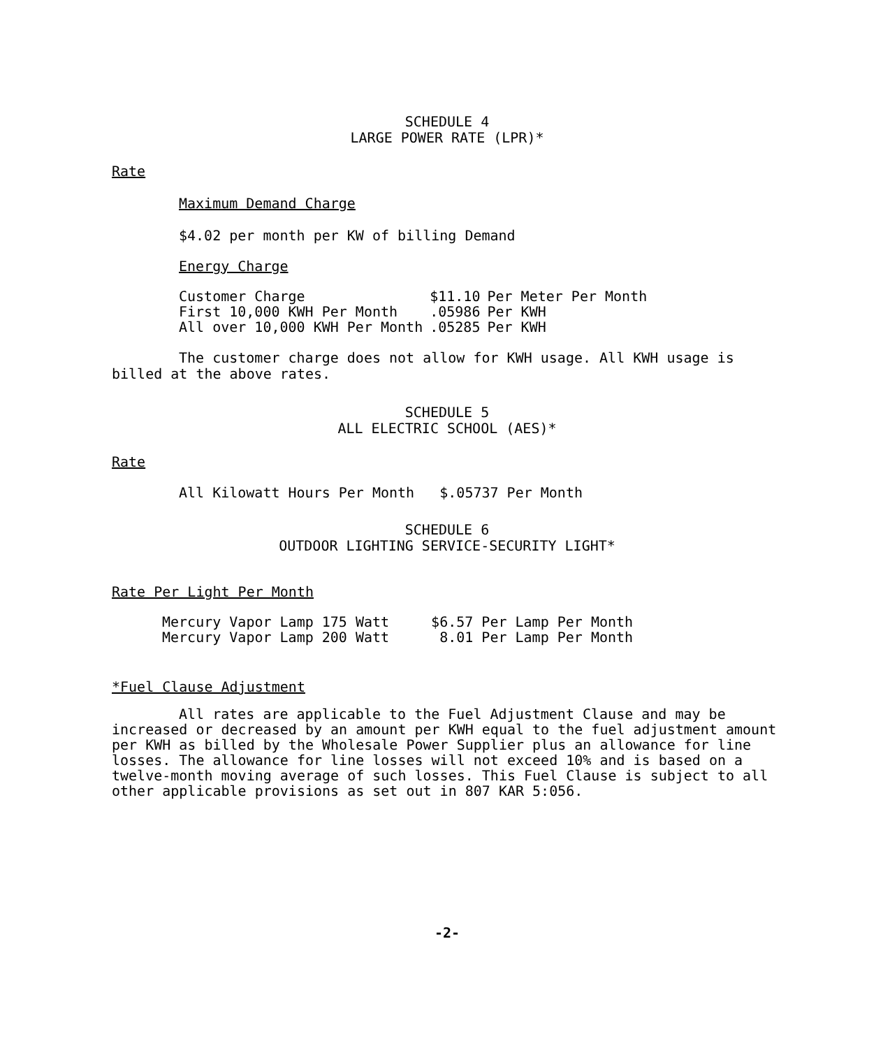SCHEDULE 4
LARGE POWER RATE (LPR)*
Rate
Maximum Demand Charge
$4.02 per month per KW of billing Demand
Energy Charge
| Customer Charge | $11.10 | Per Meter Per Month |
| First 10,000 KWH Per Month | .05986 | Per KWH |
| All over 10,000 KWH Per Month | .05285 | Per KWH |
The customer charge does not allow for KWH usage. All KWH usage is billed at the above rates.
SCHEDULE 5
ALL ELECTRIC SCHOOL (AES)*
Rate
All Kilowatt Hours Per Month $.05737 Per Month
SCHEDULE 6
OUTDOOR LIGHTING SERVICE-SECURITY LIGHT*
Rate Per Light Per Month
| Mercury Vapor Lamp 175 Watt | $6.57 Per Lamp Per Month |
| Mercury Vapor Lamp 200 Watt | 8.01 Per Lamp Per Month |
*Fuel Clause Adjustment
All rates are applicable to the Fuel Adjustment Clause and may be increased or decreased by an amount per KWH equal to the fuel adjustment amount per KWH as billed by the Wholesale Power Supplier plus an allowance for line losses. The allowance for line losses will not exceed 10% and is based on a twelve-month moving average of such losses. This Fuel Clause is subject to all other applicable provisions as set out in 807 KAR 5:056.
-2-